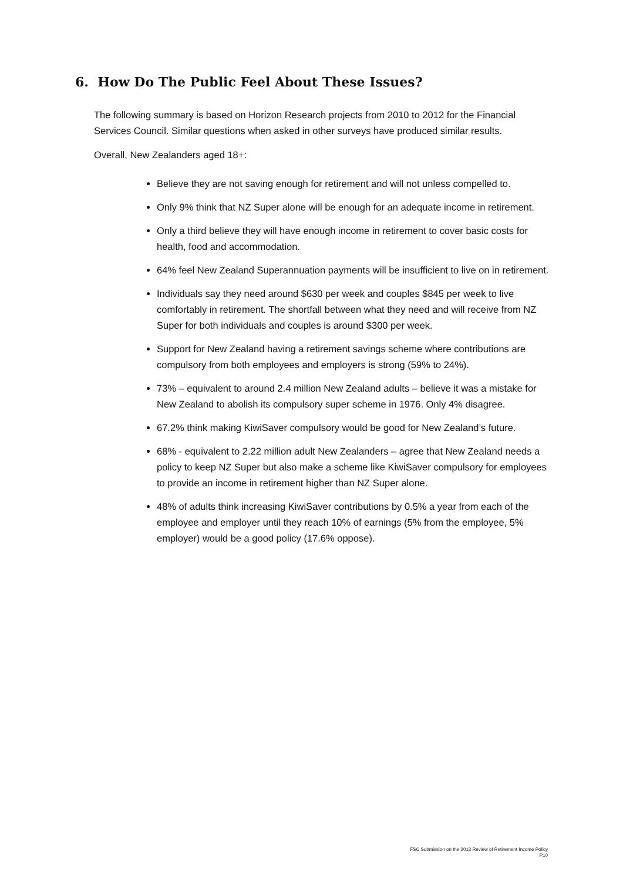6. How Do The Public Feel About These Issues?
The following summary is based on Horizon Research projects from 2010 to 2012 for the Financial Services Council. Similar questions when asked in other surveys have produced similar results.
Overall, New Zealanders aged 18+:
Believe they are not saving enough for retirement and will not unless compelled to.
Only 9% think that NZ Super alone will be enough for an adequate income in retirement.
Only a third believe they will have enough income in retirement to cover basic costs for health, food and accommodation.
64% feel New Zealand Superannuation payments will be insufficient to live on in retirement.
Individuals say they need around $630 per week and couples $845 per week to live comfortably in retirement. The shortfall between what they need and will receive from NZ Super for both individuals and couples is around $300 per week.
Support for New Zealand having a retirement savings scheme where contributions are compulsory from both employees and employers is strong (59% to 24%).
73% – equivalent to around 2.4 million New Zealand adults – believe it was a mistake for New Zealand to abolish its compulsory super scheme in 1976. Only 4% disagree.
67.2% think making KiwiSaver compulsory would be good for New Zealand’s future.
68% - equivalent to 2.22 million adult New Zealanders – agree that New Zealand needs a policy to keep NZ Super but also make a scheme like KiwiSaver compulsory for employees to provide an income in retirement higher than NZ Super alone.
48% of adults think increasing KiwiSaver contributions by 0.5% a year from each of the employee and employer until they reach 10% of earnings (5% from the employee, 5% employer) would be a good policy (17.6% oppose).
FSC Submission on the 2013 Review of Retirement Income Policy
P10